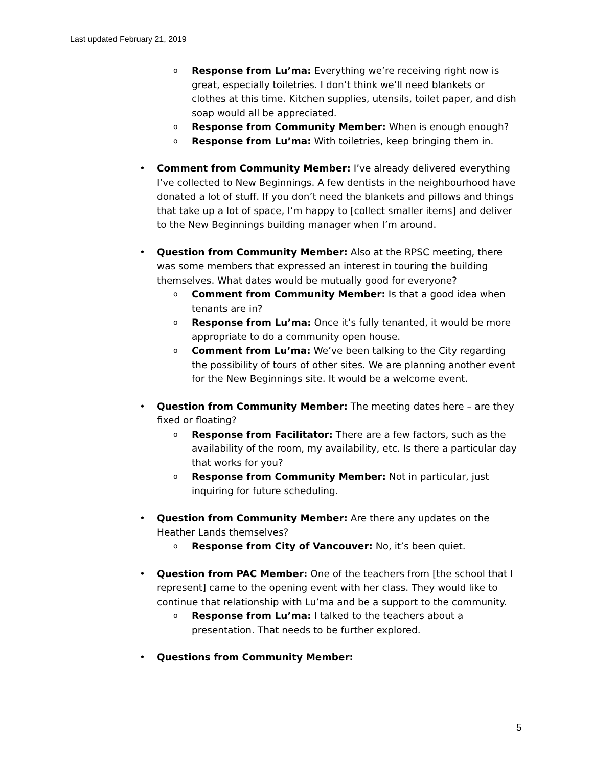Last updated February 21, 2019
o Response from Lu’ma: Everything we’re receiving right now is great, especially toiletries. I don’t think we’ll need blankets or clothes at this time. Kitchen supplies, utensils, toilet paper, and dish soap would all be appreciated.
o Response from Community Member: When is enough enough?
o Response from Lu’ma: With toiletries, keep bringing them in.
• Comment from Community Member: I’ve already delivered everything I’ve collected to New Beginnings. A few dentists in the neighbourhood have donated a lot of stuff. If you don’t need the blankets and pillows and things that take up a lot of space, I’m happy to [collect smaller items] and deliver to the New Beginnings building manager when I’m around.
• Question from Community Member: Also at the RPSC meeting, there was some members that expressed an interest in touring the building themselves. What dates would be mutually good for everyone?
o Comment from Community Member: Is that a good idea when tenants are in?
o Response from Lu’ma: Once it’s fully tenanted, it would be more appropriate to do a community open house.
o Comment from Lu’ma: We’ve been talking to the City regarding the possibility of tours of other sites. We are planning another event for the New Beginnings site. It would be a welcome event.
• Question from Community Member: The meeting dates here – are they fixed or floating?
o Response from Facilitator: There are a few factors, such as the availability of the room, my availability, etc. Is there a particular day that works for you?
o Response from Community Member: Not in particular, just inquiring for future scheduling.
• Question from Community Member: Are there any updates on the Heather Lands themselves?
o Response from City of Vancouver: No, it’s been quiet.
• Question from PAC Member: One of the teachers from [the school that I represent] came to the opening event with her class. They would like to continue that relationship with Lu’ma and be a support to the community.
o Response from Lu’ma: I talked to the teachers about a presentation. That needs to be further explored.
• Questions from Community Member:
5